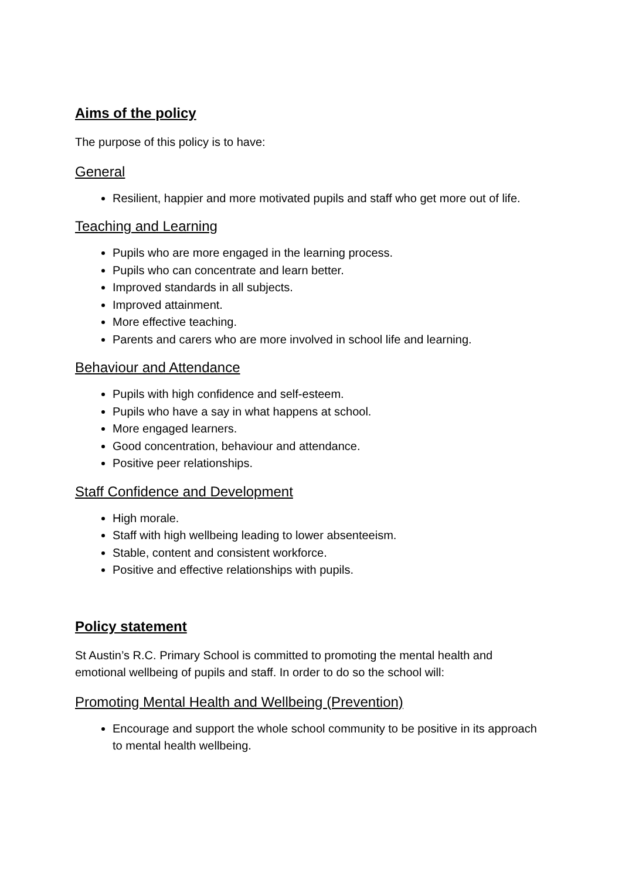Aims of the policy
The purpose of this policy is to have:
General
Resilient, happier and more motivated pupils and staff who get more out of life.
Teaching and Learning
Pupils who are more engaged in the learning process.
Pupils who can concentrate and learn better.
Improved standards in all subjects.
Improved attainment.
More effective teaching.
Parents and carers who are more involved in school life and learning.
Behaviour and Attendance
Pupils with high confidence and self-esteem.
Pupils who have a say in what happens at school.
More engaged learners.
Good concentration, behaviour and attendance.
Positive peer relationships.
Staff Confidence and Development
High morale.
Staff with high wellbeing leading to lower absenteeism.
Stable, content and consistent workforce.
Positive and effective relationships with pupils.
Policy statement
St Austin’s R.C. Primary School is committed to promoting the mental health and emotional wellbeing of pupils and staff. In order to do so the school will:
Promoting Mental Health and Wellbeing (Prevention)
Encourage and support the whole school community to be positive in its approach to mental health wellbeing.